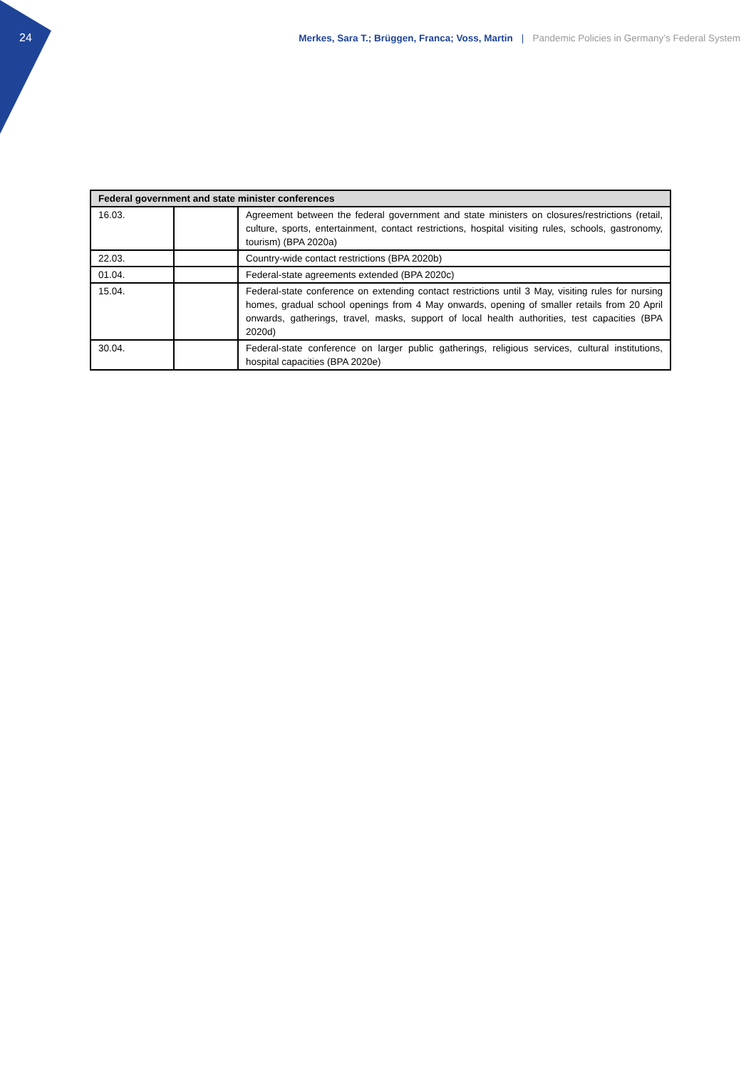24
Merkes, Sara T.; Brüggen, Franca; Voss, Martin | Pandemic Policies in Germany’s Federal System
| Federal government and state minister conferences | | |
| --- | --- | --- |
| 16.03. | | Agreement between the federal government and state ministers on closures/restrictions (retail, culture, sports, entertainment, contact restrictions, hospital visiting rules, schools, gastronomy, tourism) (BPA 2020a) |
| 22.03. | | Country-wide contact restrictions (BPA 2020b) |
| 01.04. | | Federal-state agreements extended (BPA 2020c) |
| 15.04. | | Federal-state conference on extending contact restrictions until 3 May, visiting rules for nursing homes, gradual school openings from 4 May onwards, opening of smaller retails from 20 April onwards, gatherings, travel, masks, support of local health authorities, test capacities (BPA 2020d) |
| 30.04. | | Federal-state conference on larger public gatherings, religious services, cultural institutions, hospital capacities (BPA 2020e) |